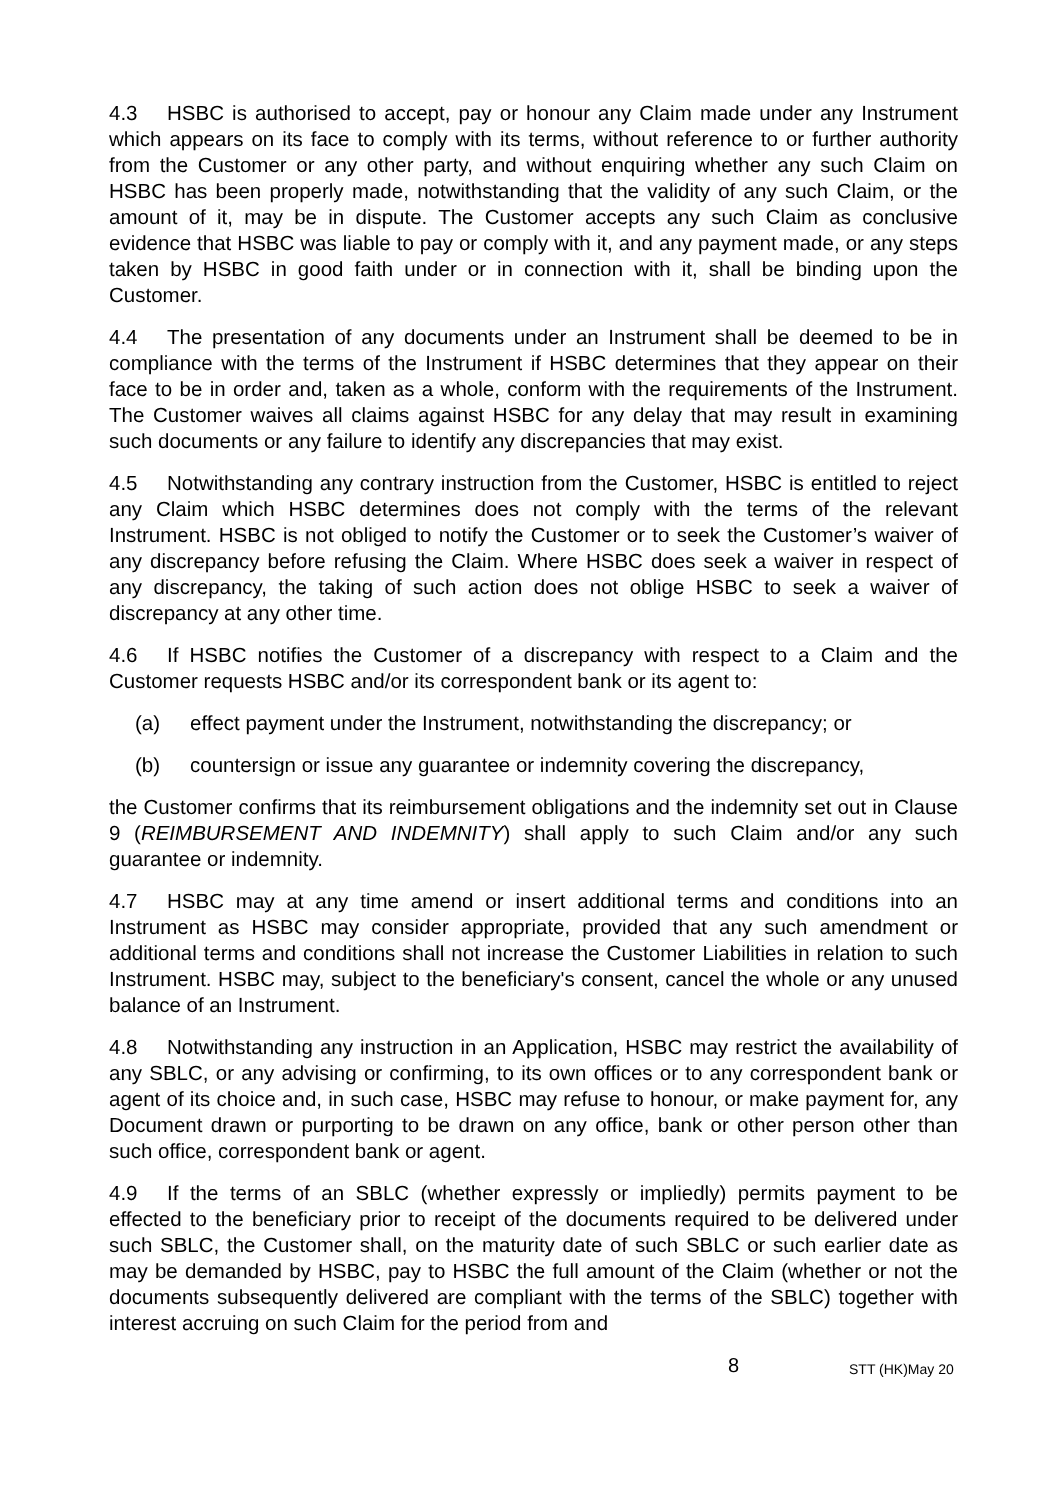4.3 HSBC is authorised to accept, pay or honour any Claim made under any Instrument which appears on its face to comply with its terms, without reference to or further authority from the Customer or any other party, and without enquiring whether any such Claim on HSBC has been properly made, notwithstanding that the validity of any such Claim, or the amount of it, may be in dispute. The Customer accepts any such Claim as conclusive evidence that HSBC was liable to pay or comply with it, and any payment made, or any steps taken by HSBC in good faith under or in connection with it, shall be binding upon the Customer.
4.4 The presentation of any documents under an Instrument shall be deemed to be in compliance with the terms of the Instrument if HSBC determines that they appear on their face to be in order and, taken as a whole, conform with the requirements of the Instrument. The Customer waives all claims against HSBC for any delay that may result in examining such documents or any failure to identify any discrepancies that may exist.
4.5 Notwithstanding any contrary instruction from the Customer, HSBC is entitled to reject any Claim which HSBC determines does not comply with the terms of the relevant Instrument. HSBC is not obliged to notify the Customer or to seek the Customer’s waiver of any discrepancy before refusing the Claim. Where HSBC does seek a waiver in respect of any discrepancy, the taking of such action does not oblige HSBC to seek a waiver of discrepancy at any other time.
4.6 If HSBC notifies the Customer of a discrepancy with respect to a Claim and the Customer requests HSBC and/or its correspondent bank or its agent to:
(a) effect payment under the Instrument, notwithstanding the discrepancy; or
(b) countersign or issue any guarantee or indemnity covering the discrepancy,
the Customer confirms that its reimbursement obligations and the indemnity set out in Clause 9 (REIMBURSEMENT AND INDEMNITY) shall apply to such Claim and/or any such guarantee or indemnity.
4.7 HSBC may at any time amend or insert additional terms and conditions into an Instrument as HSBC may consider appropriate, provided that any such amendment or additional terms and conditions shall not increase the Customer Liabilities in relation to such Instrument. HSBC may, subject to the beneficiary's consent, cancel the whole or any unused balance of an Instrument.
4.8 Notwithstanding any instruction in an Application, HSBC may restrict the availability of any SBLC, or any advising or confirming, to its own offices or to any correspondent bank or agent of its choice and, in such case, HSBC may refuse to honour, or make payment for, any Document drawn or purporting to be drawn on any office, bank or other person other than such office, correspondent bank or agent.
4.9 If the terms of an SBLC (whether expressly or impliedly) permits payment to be effected to the beneficiary prior to receipt of the documents required to be delivered under such SBLC, the Customer shall, on the maturity date of such SBLC or such earlier date as may be demanded by HSBC, pay to HSBC the full amount of the Claim (whether or not the documents subsequently delivered are compliant with the terms of the SBLC) together with interest accruing on such Claim for the period from and
8
STT (HK)May 20